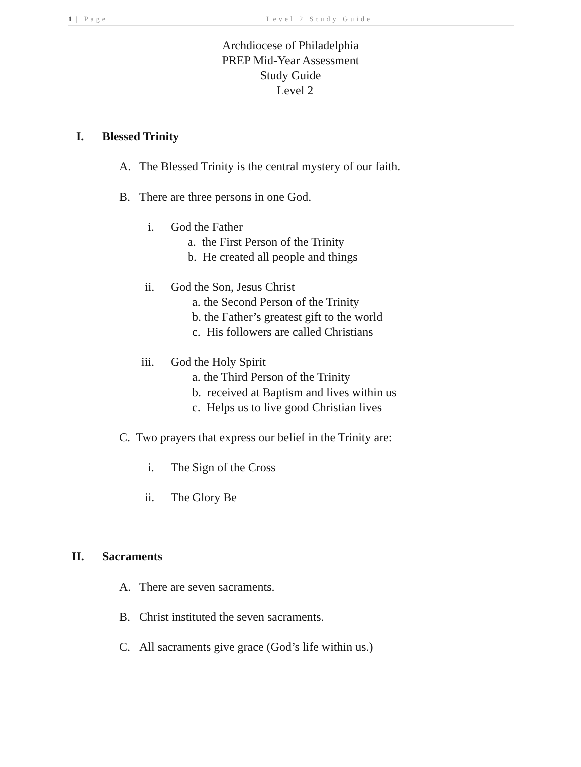1 | Page Level 2 Study Guide
Archdiocese of Philadelphia
PREP Mid-Year Assessment
Study Guide
Level 2
I. Blessed Trinity
A. The Blessed Trinity is the central mystery of our faith.
B. There are three persons in one God.
i. God the Father
a. the First Person of the Trinity
b. He created all people and things
ii. God the Son, Jesus Christ
a. the Second Person of the Trinity
b. the Father’s greatest gift to the world
c. His followers are called Christians
iii. God the Holy Spirit
a. the Third Person of the Trinity
b. received at Baptism and lives within us
c. Helps us to live good Christian lives
C. Two prayers that express our belief in the Trinity are:
i. The Sign of the Cross
ii. The Glory Be
II. Sacraments
A. There are seven sacraments.
B. Christ instituted the seven sacraments.
C. All sacraments give grace (God’s life within us.)